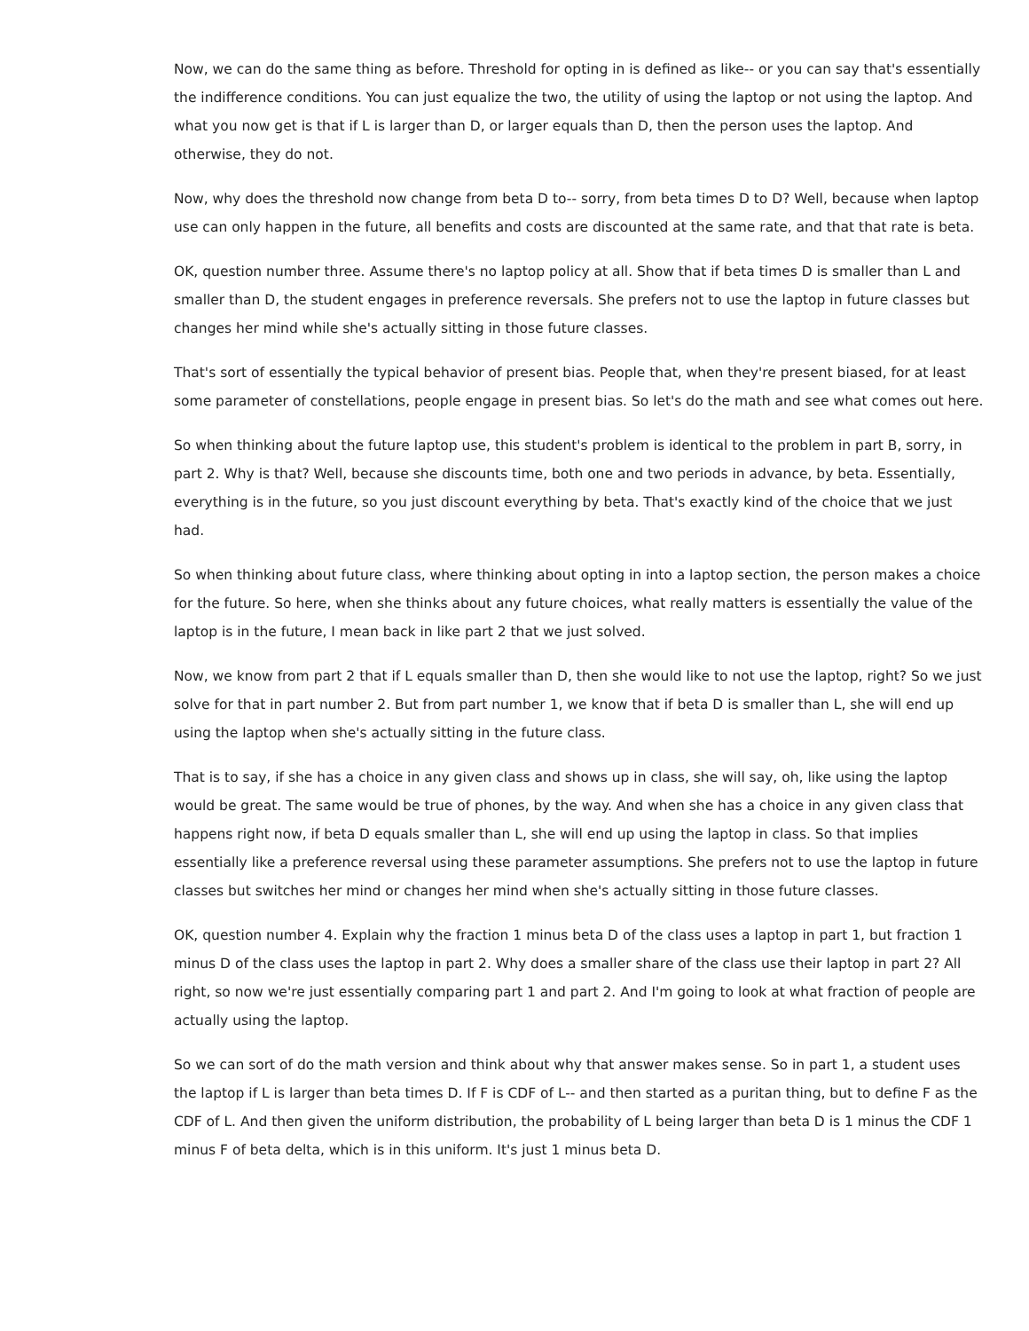Now, we can do the same thing as before. Threshold for opting in is defined as like-- or you can say that's essentially the indifference conditions. You can just equalize the two, the utility of using the laptop or not using the laptop. And what you now get is that if L is larger than D, or larger equals than D, then the person uses the laptop. And otherwise, they do not.
Now, why does the threshold now change from beta D to-- sorry, from beta times D to D? Well, because when laptop use can only happen in the future, all benefits and costs are discounted at the same rate, and that that rate is beta.
OK, question number three. Assume there's no laptop policy at all. Show that if beta times D is smaller than L and smaller than D, the student engages in preference reversals. She prefers not to use the laptop in future classes but changes her mind while she's actually sitting in those future classes.
That's sort of essentially the typical behavior of present bias. People that, when they're present biased, for at least some parameter of constellations, people engage in present bias. So let's do the math and see what comes out here.
So when thinking about the future laptop use, this student's problem is identical to the problem in part B, sorry, in part 2. Why is that? Well, because she discounts time, both one and two periods in advance, by beta. Essentially, everything is in the future, so you just discount everything by beta. That's exactly kind of the choice that we just had.
So when thinking about future class, where thinking about opting in into a laptop section, the person makes a choice for the future. So here, when she thinks about any future choices, what really matters is essentially the value of the laptop is in the future, I mean back in like part 2 that we just solved.
Now, we know from part 2 that if L equals smaller than D, then she would like to not use the laptop, right? So we just solve for that in part number 2. But from part number 1, we know that if beta D is smaller than L, she will end up using the laptop when she's actually sitting in the future class.
That is to say, if she has a choice in any given class and shows up in class, she will say, oh, like using the laptop would be great. The same would be true of phones, by the way. And when she has a choice in any given class that happens right now, if beta D equals smaller than L, she will end up using the laptop in class. So that implies essentially like a preference reversal using these parameter assumptions. She prefers not to use the laptop in future classes but switches her mind or changes her mind when she's actually sitting in those future classes.
OK, question number 4. Explain why the fraction 1 minus beta D of the class uses a laptop in part 1, but fraction 1 minus D of the class uses the laptop in part 2. Why does a smaller share of the class use their laptop in part 2? All right, so now we're just essentially comparing part 1 and part 2. And I'm going to look at what fraction of people are actually using the laptop.
So we can sort of do the math version and think about why that answer makes sense. So in part 1, a student uses the laptop if L is larger than beta times D. If F is CDF of L-- and then started as a puritan thing, but to define F as the CDF of L. And then given the uniform distribution, the probability of L being larger than beta D is 1 minus the CDF 1 minus F of beta delta, which is in this uniform. It's just 1 minus beta D.